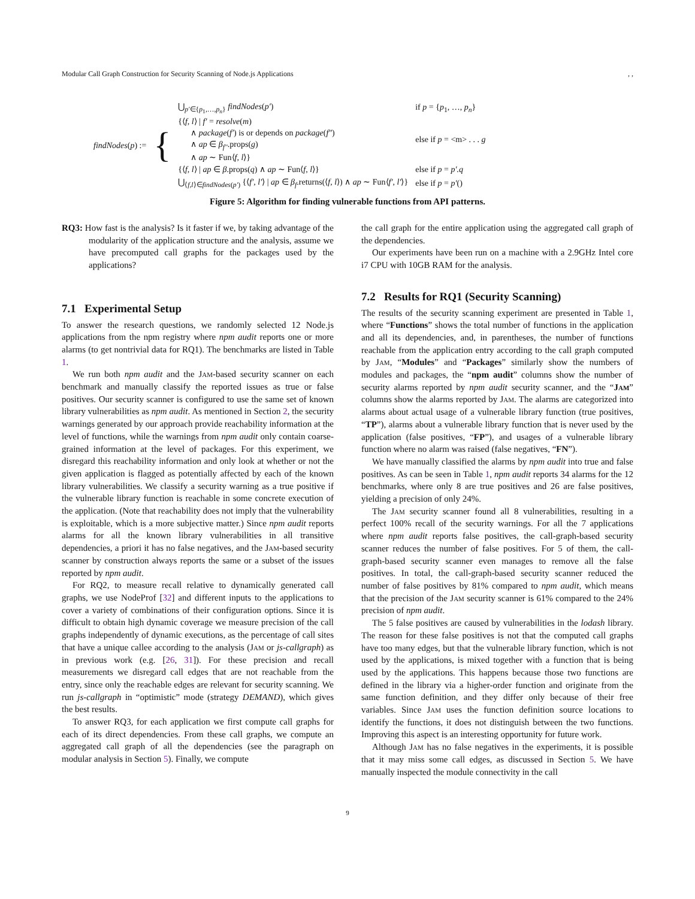Modular Call Graph Construction for Security Scanning of Node.js Applications, ,
| findNodes ( p ) := | { | ⋃<sub>p′∈{p<sub>1</sub>,…,p<sub>n</sub>}</sub> findNodes ( p′ ) | if p = { p<sub>1</sub>, …, p<sub>n</sub> } |
| | | {⟨ f, l ⟩ / f′ = resolve ( m ) ∧ package ( f′ ) is or depends on package ( f″ ) ∧ ap ∈ β<sub>f″</sub> .props( g ) ∧ ap ∼ Fun⟨ f, l ⟩} | else if p = <m> . . . g |
| | | {⟨ f, l ⟩ / ap ∈ β .props( q ) ∧ ap ∼ Fun⟨ f, l ⟩} | else if p = p′.q |
| | | ⋃<sub>⟨f,l⟩∈findNodes(p′)</sub> {⟨ f′, l′ ⟩ / ap ∈ β<sub>f</sub> .returns(⟨ f, l ⟩) ∧ ap ∼ Fun⟨ f′, l′ ⟩} | else if p = p′ () |
Figure 5: Algorithm for finding vulnerable functions from API patterns.
RQ3: How fast is the analysis? Is it faster if we, by taking advantage of the modularity of the application structure and the analysis, assume we have precomputed call graphs for the packages used by the applications?
7.1 Experimental Setup
To answer the research questions, we randomly selected 12 Node.js applications from the npm registry where npm audit reports one or more alarms (to get nontrivial data for RQ1). The benchmarks are listed in Table 1.
We run both npm audit and the Jam-based security scanner on each benchmark and manually classify the reported issues as true or false positives. Our security scanner is configured to use the same set of known library vulnerabilities as npm audit. As mentioned in Section 2, the security warnings generated by our approach provide reachability information at the level of functions, while the warnings from npm audit only contain coarse-grained information at the level of packages. For this experiment, we disregard this reachability information and only look at whether or not the given application is flagged as potentially affected by each of the known library vulnerabilities. We classify a security warning as a true positive if the vulnerable library function is reachable in some concrete execution of the application. (Note that reachability does not imply that the vulnerability is exploitable, which is a more subjective matter.) Since npm audit reports alarms for all the known library vulnerabilities in all transitive dependencies, a priori it has no false negatives, and the Jam-based security scanner by construction always reports the same or a subset of the issues reported by npm audit.
For RQ2, to measure recall relative to dynamically generated call graphs, we use NodeProf [32] and different inputs to the applications to cover a variety of combinations of their configuration options. Since it is difficult to obtain high dynamic coverage we measure precision of the call graphs independently of dynamic executions, as the percentage of call sites that have a unique callee according to the analysis (Jam or js-callgraph) as in previous work (e.g. [26, 31]). For these precision and recall measurements we disregard call edges that are not reachable from the entry, since only the reachable edges are relevant for security scanning. We run js-callgraph in “optimistic” mode (strategy DEMAND), which gives the best results.
To answer RQ3, for each application we first compute call graphs for each of its direct dependencies. From these call graphs, we compute an aggregated call graph of all the dependencies (see the paragraph on modular analysis in Section 5). Finally, we compute
the call graph for the entire application using the aggregated call graph of the dependencies.
Our experiments have been run on a machine with a 2.9GHz Intel core i7 CPU with 10GB RAM for the analysis.
7.2 Results for RQ1 (Security Scanning)
The results of the security scanning experiment are presented in Table 1, where “Functions” shows the total number of functions in the application and all its dependencies, and, in parentheses, the number of functions reachable from the application entry according to the call graph computed by Jam, “Modules” and “Packages” similarly show the numbers of modules and packages, the “npm audit” columns show the number of security alarms reported by npm audit security scanner, and the “Jam” columns show the alarms reported by Jam. The alarms are categorized into alarms about actual usage of a vulnerable library function (true positives, “TP”), alarms about a vulnerable library function that is never used by the application (false positives, “FP”), and usages of a vulnerable library function where no alarm was raised (false negatives, “FN”).
We have manually classified the alarms by npm audit into true and false positives. As can be seen in Table 1, npm audit reports 34 alarms for the 12 benchmarks, where only 8 are true positives and 26 are false positives, yielding a precision of only 24%.
The Jam security scanner found all 8 vulnerabilities, resulting in a perfect 100% recall of the security warnings. For all the 7 applications where npm audit reports false positives, the call-graph-based security scanner reduces the number of false positives. For 5 of them, the call-graph-based security scanner even manages to remove all the false positives. In total, the call-graph-based security scanner reduced the number of false positives by 81% compared to npm audit, which means that the precision of the Jam security scanner is 61% compared to the 24% precision of npm audit.
The 5 false positives are caused by vulnerabilities in the lodash library. The reason for these false positives is not that the computed call graphs have too many edges, but that the vulnerable library function, which is not used by the applications, is mixed together with a function that is being used by the applications. This happens because those two functions are defined in the library via a higher-order function and originate from the same function definition, and they differ only because of their free variables. Since Jam uses the function definition source locations to identify the functions, it does not distinguish between the two functions. Improving this aspect is an interesting opportunity for future work.
Although Jam has no false negatives in the experiments, it is possible that it may miss some call edges, as discussed in Section 5. We have manually inspected the module connectivity in the call
9